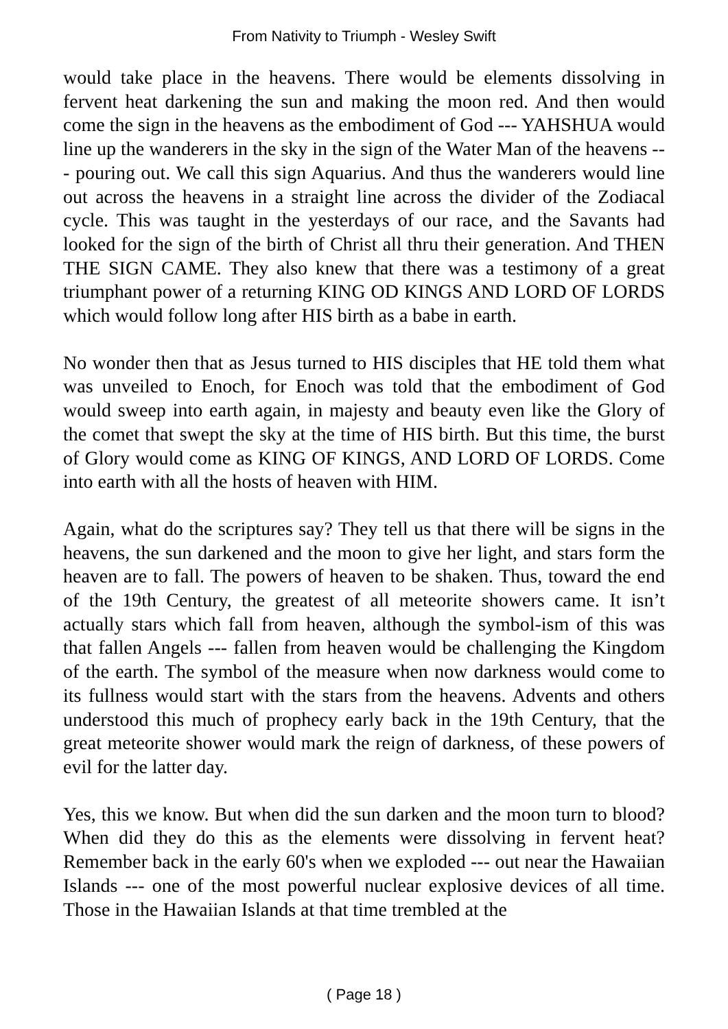From Nativity to Triumph - Wesley Swift
would take place in the heavens. There would be elements dissolving in fervent heat darkening the sun and making the moon red. And then would come the sign in the heavens as the embodiment of God --- YAHSHUA would line up the wanderers in the sky in the sign of the Water Man of the heavens --- pouring out. We call this sign Aquarius. And thus the wanderers would line out across the heavens in a straight line across the divider of the Zodiacal cycle. This was taught in the yesterdays of our race, and the Savants had looked for the sign of the birth of Christ all thru their generation. And THEN THE SIGN CAME. They also knew that there was a testimony of a great triumphant power of a returning KING OD KINGS AND LORD OF LORDS which would follow long after HIS birth as a babe in earth.
No wonder then that as Jesus turned to HIS disciples that HE told them what was unveiled to Enoch, for Enoch was told that the embodiment of God would sweep into earth again, in majesty and beauty even like the Glory of the comet that swept the sky at the time of HIS birth. But this time, the burst of Glory would come as KING OF KINGS, AND LORD OF LORDS. Come into earth with all the hosts of heaven with HIM.
Again, what do the scriptures say? They tell us that there will be signs in the heavens, the sun darkened and the moon to give her light, and stars form the heaven are to fall. The powers of heaven to be shaken. Thus, toward the end of the 19th Century, the greatest of all meteorite showers came. It isn’t actually stars which fall from heaven, although the symbol-ism of this was that fallen Angels --- fallen from heaven would be challenging the Kingdom of the earth. The symbol of the measure when now darkness would come to its fullness would start with the stars from the heavens. Advents and others understood this much of prophecy early back in the 19th Century, that the great meteorite shower would mark the reign of darkness, of these powers of evil for the latter day.
Yes, this we know. But when did the sun darken and the moon turn to blood? When did they do this as the elements were dissolving in fervent heat? Remember back in the early 60's when we exploded --- out near the Hawaiian Islands --- one of the most powerful nuclear explosive devices of all time. Those in the Hawaiian Islands at that time trembled at the
( Page 18 )